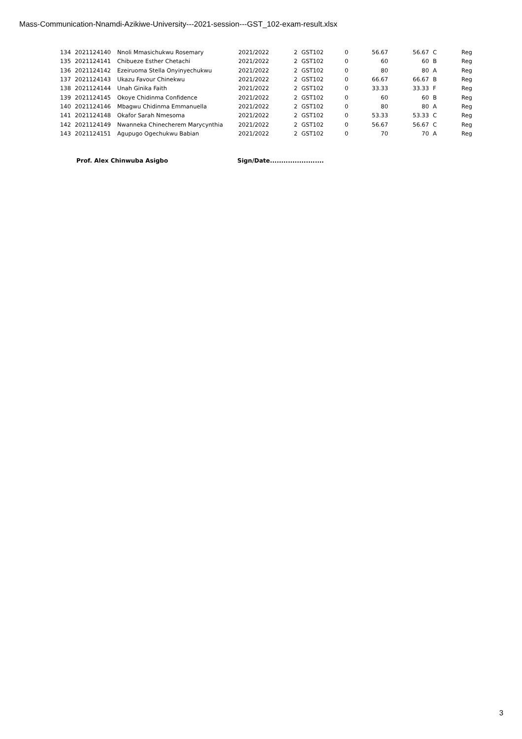Mass-Communication-Nnamdi-Azikiwe-University---2021-session---GST_102-exam-result.xlsx
| 134 | 2021124140 | Nnoli Mmasichukwu Rosemary | 2021/2022 | 2 | GST102 | 0 | 56.67 | 56.67 | C | Reg |
| 135 | 2021124141 | Chibueze Esther Chetachi | 2021/2022 | 2 | GST102 | 0 | 60 | 60 | B | Reg |
| 136 | 2021124142 | Ezeiruoma Stella Onyinyechukwu | 2021/2022 | 2 | GST102 | 0 | 80 | 80 | A | Reg |
| 137 | 2021124143 | Ukazu Favour Chinekwu | 2021/2022 | 2 | GST102 | 0 | 66.67 | 66.67 | B | Reg |
| 138 | 2021124144 | Unah Ginika Faith | 2021/2022 | 2 | GST102 | 0 | 33.33 | 33.33 | F | Reg |
| 139 | 2021124145 | Okoye Chidinma Confidence | 2021/2022 | 2 | GST102 | 0 | 60 | 60 | B | Reg |
| 140 | 2021124146 | Mbagwu Chidinma Emmanuella | 2021/2022 | 2 | GST102 | 0 | 80 | 80 | A | Reg |
| 141 | 2021124148 | Okafor Sarah Nmesoma | 2021/2022 | 2 | GST102 | 0 | 53.33 | 53.33 | C | Reg |
| 142 | 2021124149 | Nwanneka Chinecherem Marycynthia | 2021/2022 | 2 | GST102 | 0 | 56.67 | 56.67 | C | Reg |
| 143 | 2021124151 | Agupugo Ogechukwu Babian | 2021/2022 | 2 | GST102 | 0 | 70 | 70 | A | Reg |
Prof. Alex Chinwuba Asigbo
Sign/Date........................
3